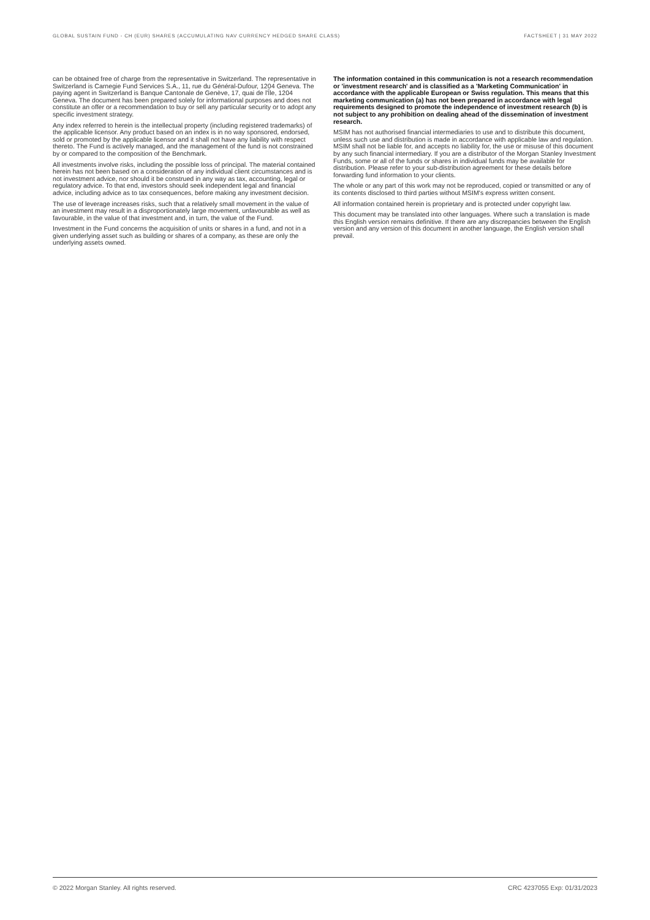GLOBAL SUSTAIN FUND - CH (EUR) SHARES (ACCUMULATING NAV CURRENCY HEDGED SHARE CLASS) FACTSHEET | 31 MAY 2022
can be obtained free of charge from the representative in Switzerland. The representative in Switzerland is Carnegie Fund Services S.A., 11, rue du Général-Dufour, 1204 Geneva. The paying agent in Switzerland is Banque Cantonale de Genève, 17, quai de l'Île, 1204 Geneva. The document has been prepared solely for informational purposes and does not constitute an offer or a recommendation to buy or sell any particular security or to adopt any specific investment strategy.
Any index referred to herein is the intellectual property (including registered trademarks) of the applicable licensor. Any product based on an index is in no way sponsored, endorsed, sold or promoted by the applicable licensor and it shall not have any liability with respect thereto. The Fund is actively managed, and the management of the fund is not constrained by or compared to the composition of the Benchmark.
All investments involve risks, including the possible loss of principal. The material contained herein has not been based on a consideration of any individual client circumstances and is not investment advice, nor should it be construed in any way as tax, accounting, legal or regulatory advice. To that end, investors should seek independent legal and financial advice, including advice as to tax consequences, before making any investment decision.
The use of leverage increases risks, such that a relatively small movement in the value of an investment may result in a disproportionately large movement, unfavourable as well as favourable, in the value of that investment and, in turn, the value of the Fund.
Investment in the Fund concerns the acquisition of units or shares in a fund, and not in a given underlying asset such as building or shares of a company, as these are only the underlying assets owned.
The information contained in this communication is not a research recommendation or 'investment research' and is classified as a 'Marketing Communication' in accordance with the applicable European or Swiss regulation. This means that this marketing communication (a) has not been prepared in accordance with legal requirements designed to promote the independence of investment research (b) is not subject to any prohibition on dealing ahead of the dissemination of investment research.
MSIM has not authorised financial intermediaries to use and to distribute this document, unless such use and distribution is made in accordance with applicable law and regulation. MSIM shall not be liable for, and accepts no liability for, the use or misuse of this document by any such financial intermediary. If you are a distributor of the Morgan Stanley Investment Funds, some or all of the funds or shares in individual funds may be available for distribution. Please refer to your sub-distribution agreement for these details before forwarding fund information to your clients.
The whole or any part of this work may not be reproduced, copied or transmitted or any of its contents disclosed to third parties without MSIM's express written consent.
All information contained herein is proprietary and is protected under copyright law.
This document may be translated into other languages. Where such a translation is made this English version remains definitive. If there are any discrepancies between the English version and any version of this document in another language, the English version shall prevail.
© 2022 Morgan Stanley. All rights reserved. CRC 4237055 Exp: 01/31/2023